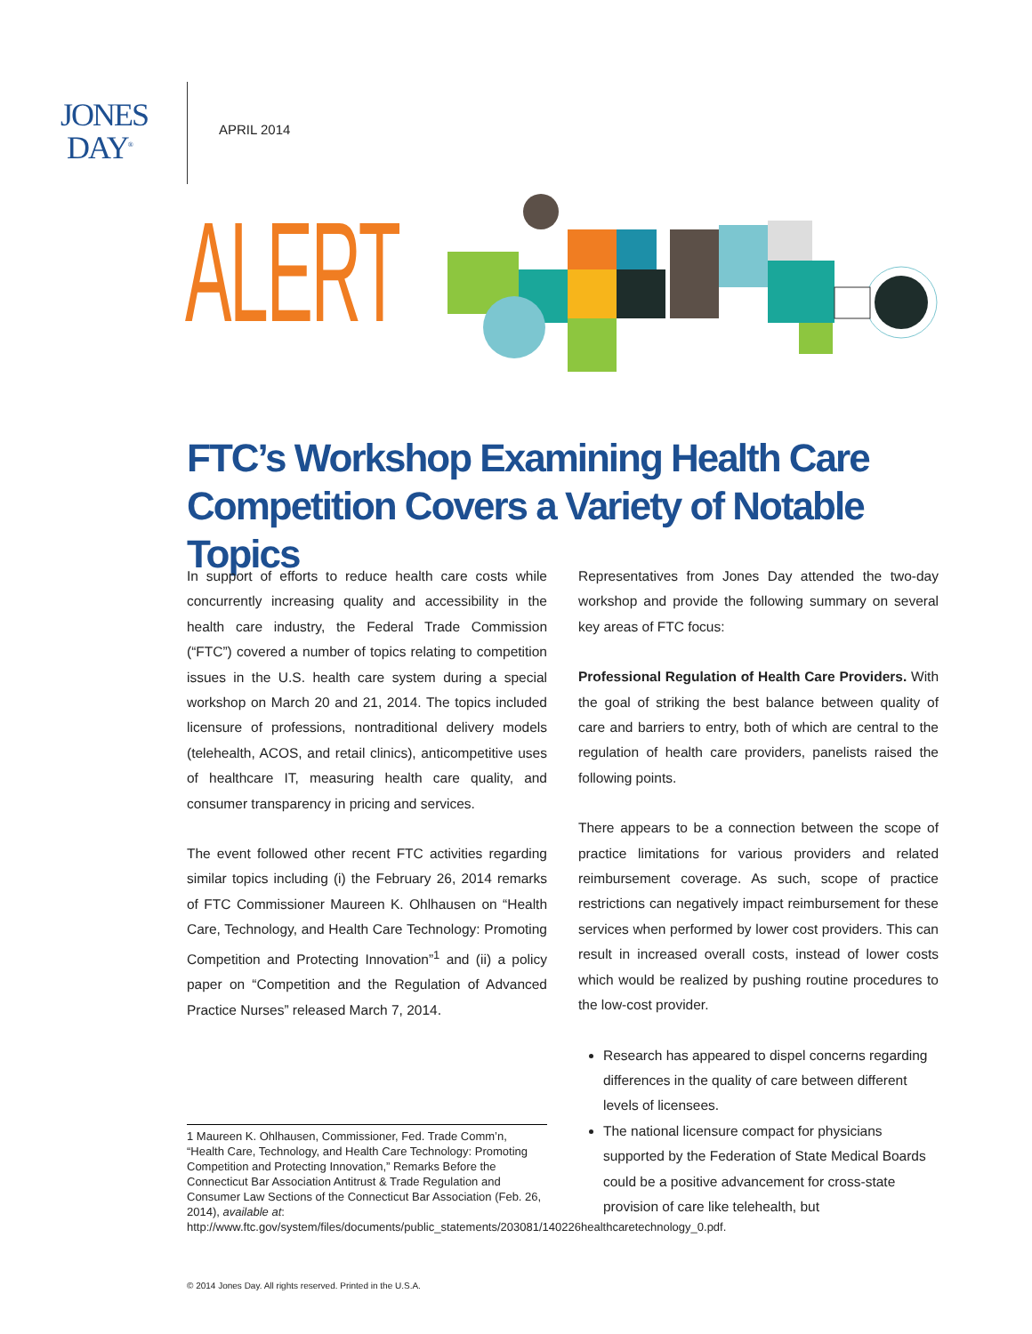JONES
DAY<sup>®</sup>
APRIL 2014
ALERT
FTC’s Workshop Examining Health Care Competition Covers a Variety of Notable Topics
In support of efforts to reduce health care costs while concurrently increasing quality and accessibility in the health care industry, the Federal Trade Commission (“FTC”) covered a number of topics relating to competition issues in the U.S. health care system during a special workshop on March 20 and 21, 2014. The topics included licensure of professions, nontraditional delivery models (telehealth, ACOS, and retail clinics), anticompetitive uses of healthcare IT, measuring health care quality, and consumer transparency in pricing and services.
The event followed other recent FTC activities regarding similar topics including (i) the February 26, 2014 remarks of FTC Commissioner Maureen K. Ohlhausen on “Health Care, Technology, and Health Care Technology: Promoting Competition and Protecting Innovation”<sup>1</sup> and (ii) a policy paper on “Competition and the Regulation of Advanced Practice Nurses” released March 7, 2014.
Representatives from Jones Day attended the two-day workshop and provide the following summary on several key areas of FTC focus:
Professional Regulation of Health Care Providers. With the goal of striking the best balance between quality of care and barriers to entry, both of which are central to the regulation of health care providers, panelists raised the following points.
There appears to be a connection between the scope of practice limitations for various providers and related reimbursement coverage. As such, scope of practice restrictions can negatively impact reimbursement for these services when performed by lower cost providers. This can result in increased overall costs, instead of lower costs which would be realized by pushing routine procedures to the low-cost provider.
Research has appeared to dispel concerns regarding differences in the quality of care between different levels of licensees.
The national licensure compact for physicians supported by the Federation of State Medical Boards could be a positive advancement for cross-state provision of care like telehealth, but
1 Maureen K. Ohlhausen, Commissioner, Fed. Trade Comm’n, “Health Care, Technology, and Health Care Technology: Promoting Competition and Protecting Innovation,” Remarks Before the Connecticut Bar Association Antitrust & Trade Regulation and Consumer Law Sections of the Connecticut Bar Association (Feb. 26, 2014), available at: http://www.ftc.gov/system/files/documents/public_statements/203081/140226healthcaretechnology_0.pdf.
© 2014 Jones Day. All rights reserved. Printed in the U.S.A.